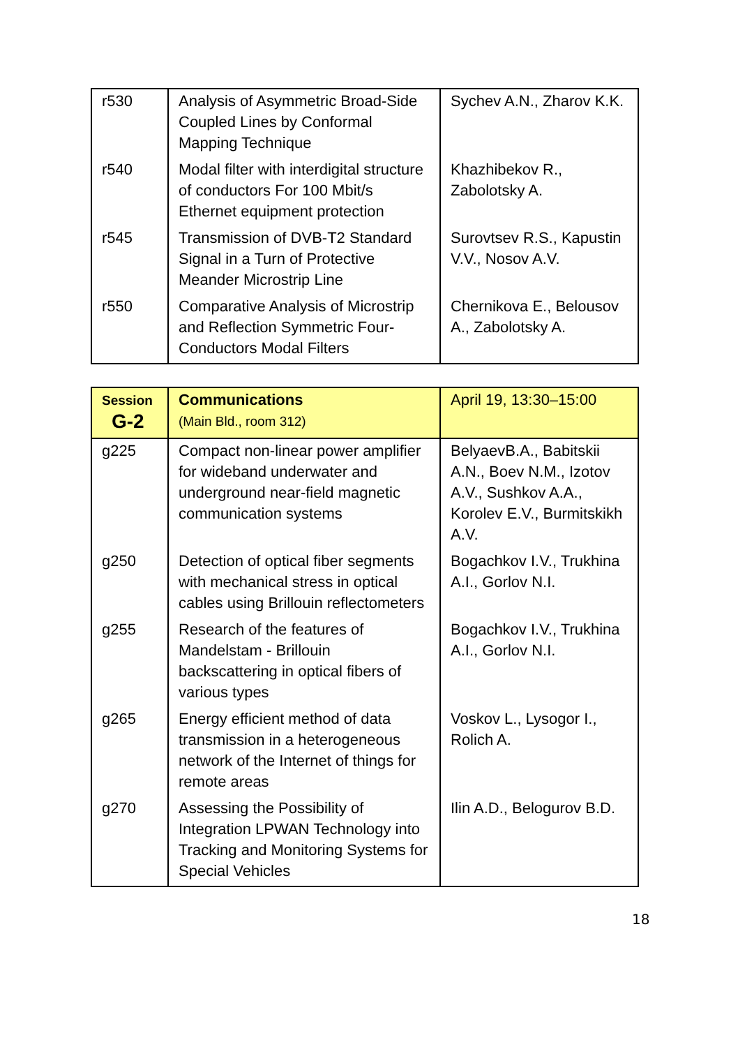| r530 | Analysis of Asymmetric Broad-Side Coupled Lines by Conformal Mapping Technique | Sychev A.N., Zharov K.K. |
| r540 | Modal filter with interdigital structure of conductors For 100 Mbit/s Ethernet equipment protection | Khazhibekov R., Zabolotsky A. |
| r545 | Transmission of DVB-T2 Standard Signal in a Turn of Protective Meander Microstrip Line | Surovtsev R.S., Kapustin V.V., Nosov A.V. |
| r550 | Comparative Analysis of Microstrip and Reflection Symmetric Four-Conductors Modal Filters | Chernikova E., Belousov A., Zabolotsky A. |
| Session G-2 | Communications (Main Bld., room 312) | April 19, 13:30–15:00 |
| --- | --- | --- |
| g225 | Compact non-linear power amplifier for wideband underwater and underground near-field magnetic communication systems | BelyaevB.A., Babitskii A.N., Boev N.M., Izotov A.V., Sushkov A.A., Korolev E.V., Burmitskikh A.V. |
| g250 | Detection of optical fiber segments with mechanical stress in optical cables using Brillouin reflectometers | Bogachkov I.V., Trukhina A.I., Gorlov N.I. |
| g255 | Research of the features of Mandelstam - Brillouin backscattering in optical fibers of various types | Bogachkov I.V., Trukhina A.I., Gorlov N.I. |
| g265 | Energy efficient method of data transmission in a heterogeneous network of the Internet of things for remote areas | Voskov L., Lysogor I., Rolich A. |
| g270 | Assessing the Possibility of Integration LPWAN Technology into Tracking and Monitoring Systems for Special Vehicles | Ilin A.D., Belogurov B.D. |
18